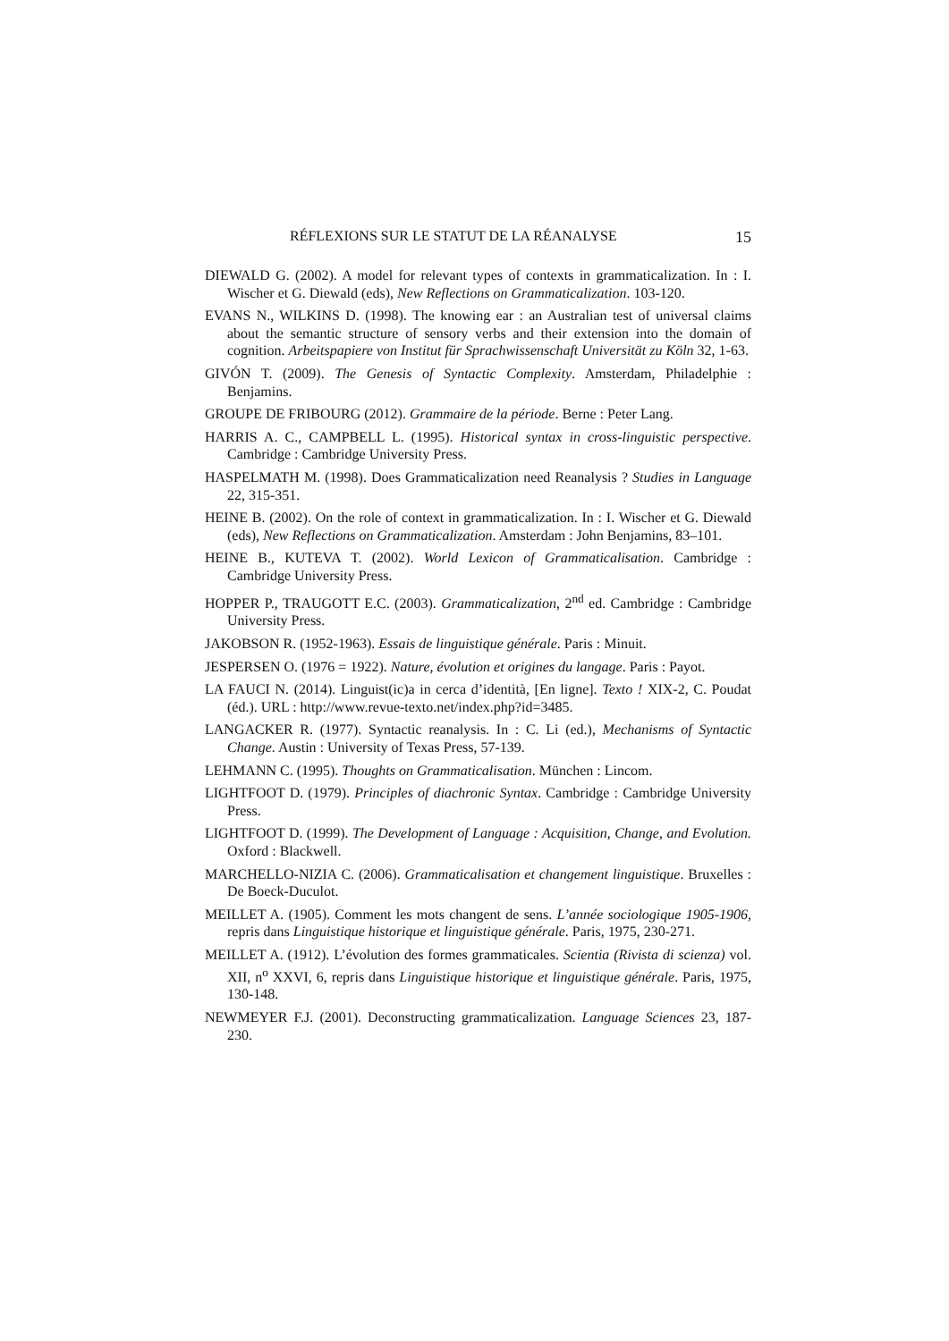RÉFLEXIONS SUR LE STATUT DE LA RÉANALYSE 15
DIEWALD G. (2002). A model for relevant types of contexts in grammaticalization. In : I. Wischer et G. Diewald (eds), New Reflections on Grammaticalization. 103-120.
EVANS N., WILKINS D. (1998). The knowing ear : an Australian test of universal claims about the semantic structure of sensory verbs and their extension into the domain of cognition. Arbeitspapiere von Institut für Sprachwissenschaft Universität zu Köln 32, 1-63.
GIVÓN T. (2009). The Genesis of Syntactic Complexity. Amsterdam, Philadelphie : Benjamins.
GROUPE DE FRIBOURG (2012). Grammaire de la période. Berne : Peter Lang.
HARRIS A. C., CAMPBELL L. (1995). Historical syntax in cross-linguistic perspective. Cambridge : Cambridge University Press.
HASPELMATH M. (1998). Does Grammaticalization need Reanalysis ? Studies in Language 22, 315-351.
HEINE B. (2002). On the role of context in grammaticalization. In : I. Wischer et G. Diewald (eds), New Reflections on Grammaticalization. Amsterdam : John Benjamins, 83–101.
HEINE B., KUTEVA T. (2002). World Lexicon of Grammaticalisation. Cambridge : Cambridge University Press.
HOPPER P., TRAUGOTT E.C. (2003). Grammaticalization, 2<sup>nd</sup> ed. Cambridge : Cambridge University Press.
JAKOBSON R. (1952-1963). Essais de linguistique générale. Paris : Minuit.
JESPERSEN O. (1976 = 1922). Nature, évolution et origines du langage. Paris : Payot.
LA FAUCI N. (2014). Linguist(ic)a in cerca d’identità, [En ligne]. Texto ! XIX-2, C. Poudat (éd.). URL : http://www.revue-texto.net/index.php?id=3485.
LANGACKER R. (1977). Syntactic reanalysis. In : C. Li (ed.), Mechanisms of Syntactic Change. Austin : University of Texas Press, 57-139.
LEHMANN C. (1995). Thoughts on Grammaticalisation. München : Lincom.
LIGHTFOOT D. (1979). Principles of diachronic Syntax. Cambridge : Cambridge University Press.
LIGHTFOOT D. (1999). The Development of Language : Acquisition, Change, and Evolution. Oxford : Blackwell.
MARCHELLO-NIZIA C. (2006). Grammaticalisation et changement linguistique. Bruxelles : De Boeck-Duculot.
MEILLET A. (1905). Comment les mots changent de sens. L’année sociologique 1905-1906, repris dans Linguistique historique et linguistique générale. Paris, 1975, 230-271.
MEILLET A. (1912). L’évolution des formes grammaticales. Scientia (Rivista di scienza) vol. XII, n<sup>o</sup> XXVI, 6, repris dans Linguistique historique et linguistique générale. Paris, 1975, 130-148.
NEWMEYER F.J. (2001). Deconstructing grammaticalization. Language Sciences 23, 187-230.